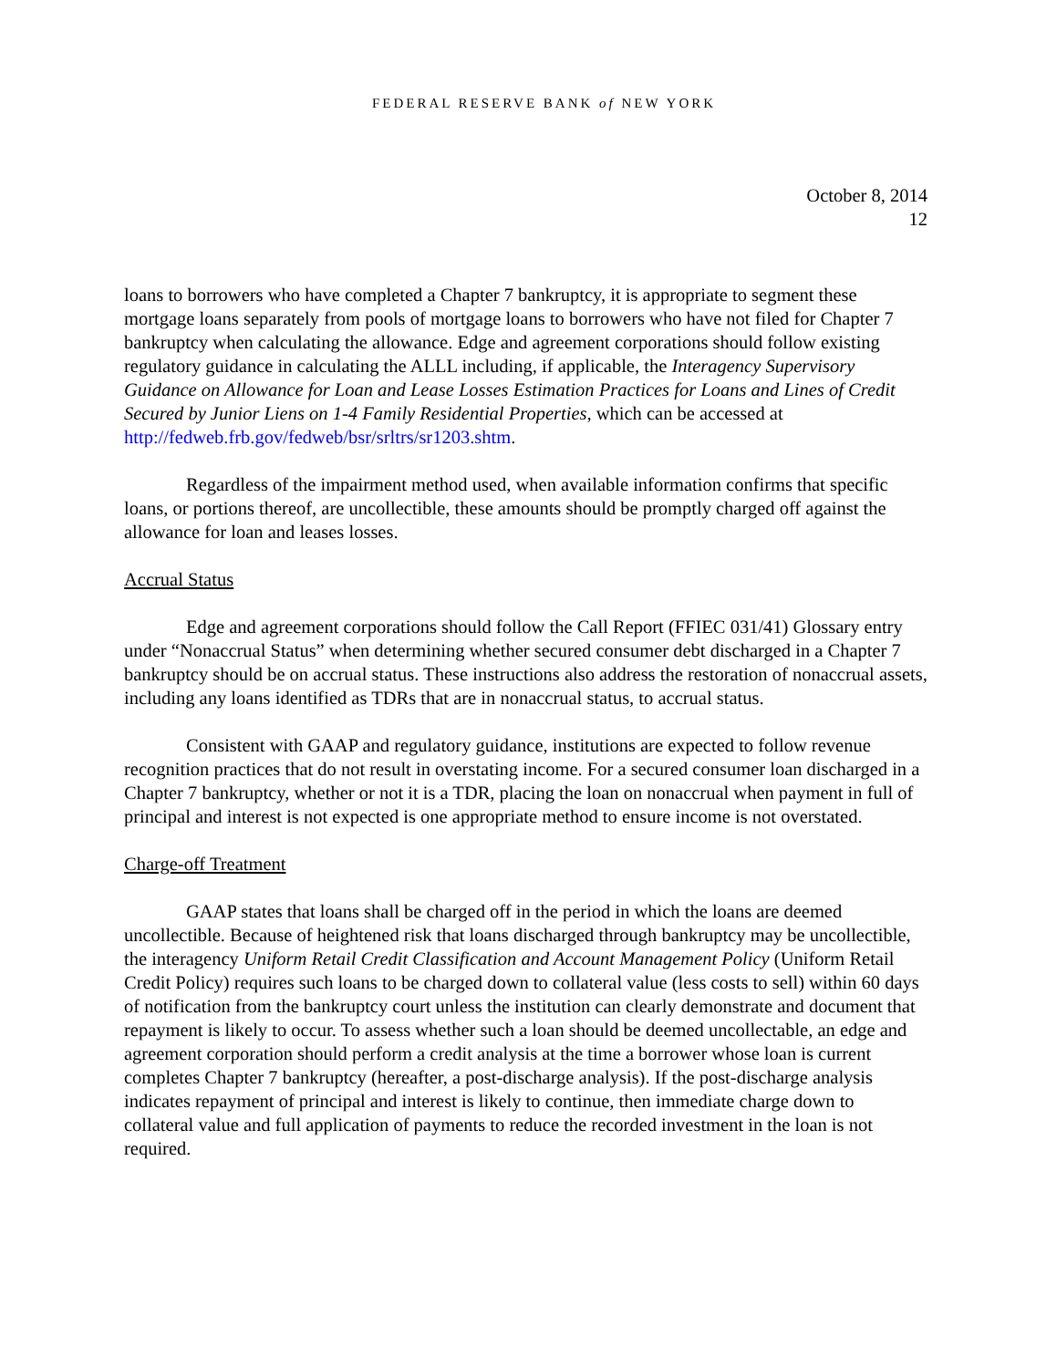FEDERAL RESERVE BANK of NEW YORK
October 8, 2014
12
loans to borrowers who have completed a Chapter 7 bankruptcy, it is appropriate to segment these mortgage loans separately from pools of mortgage loans to borrowers who have not filed for Chapter 7 bankruptcy when calculating the allowance. Edge and agreement corporations should follow existing regulatory guidance in calculating the ALLL including, if applicable, the Interagency Supervisory Guidance on Allowance for Loan and Lease Losses Estimation Practices for Loans and Lines of Credit Secured by Junior Liens on 1-4 Family Residential Properties, which can be accessed at http://fedweb.frb.gov/fedweb/bsr/srltrs/sr1203.shtm.
Regardless of the impairment method used, when available information confirms that specific loans, or portions thereof, are uncollectible, these amounts should be promptly charged off against the allowance for loan and leases losses.
Accrual Status
Edge and agreement corporations should follow the Call Report (FFIEC 031/41) Glossary entry under “Nonaccrual Status” when determining whether secured consumer debt discharged in a Chapter 7 bankruptcy should be on accrual status. These instructions also address the restoration of nonaccrual assets, including any loans identified as TDRs that are in nonaccrual status, to accrual status.
Consistent with GAAP and regulatory guidance, institutions are expected to follow revenue recognition practices that do not result in overstating income. For a secured consumer loan discharged in a Chapter 7 bankruptcy, whether or not it is a TDR, placing the loan on nonaccrual when payment in full of principal and interest is not expected is one appropriate method to ensure income is not overstated.
Charge-off Treatment
GAAP states that loans shall be charged off in the period in which the loans are deemed uncollectible. Because of heightened risk that loans discharged through bankruptcy may be uncollectible, the interagency Uniform Retail Credit Classification and Account Management Policy (Uniform Retail Credit Policy) requires such loans to be charged down to collateral value (less costs to sell) within 60 days of notification from the bankruptcy court unless the institution can clearly demonstrate and document that repayment is likely to occur. To assess whether such a loan should be deemed uncollectable, an edge and agreement corporation should perform a credit analysis at the time a borrower whose loan is current completes Chapter 7 bankruptcy (hereafter, a post-discharge analysis). If the post-discharge analysis indicates repayment of principal and interest is likely to continue, then immediate charge down to collateral value and full application of payments to reduce the recorded investment in the loan is not required.